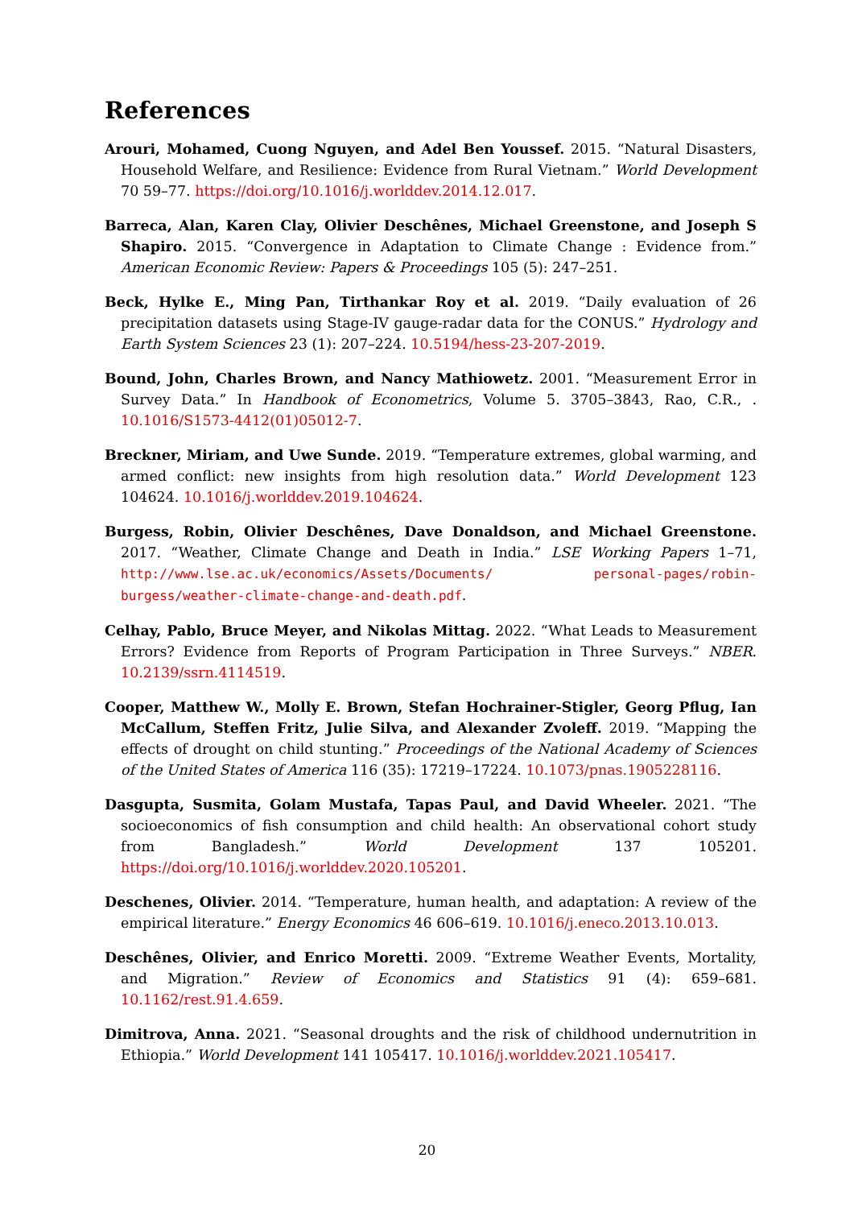References
Arouri, Mohamed, Cuong Nguyen, and Adel Ben Youssef. 2015. “Natural Disasters, Household Welfare, and Resilience: Evidence from Rural Vietnam.” World Development 70 59–77. https://doi.org/10.1016/j.worlddev.2014.12.017.
Barreca, Alan, Karen Clay, Olivier Deschênes, Michael Greenstone, and Joseph S Shapiro. 2015. “Convergence in Adaptation to Climate Change : Evidence from.” American Economic Review: Papers & Proceedings 105 (5): 247–251.
Beck, Hylke E., Ming Pan, Tirthankar Roy et al. 2019. “Daily evaluation of 26 precipitation datasets using Stage-IV gauge-radar data for the CONUS.” Hydrology and Earth System Sciences 23 (1): 207–224. 10.5194/hess-23-207-2019.
Bound, John, Charles Brown, and Nancy Mathiowetz. 2001. “Measurement Error in Survey Data.” In Handbook of Econometrics, Volume 5. 3705–3843, Rao, C.R., . 10.1016/S1573-4412(01)05012-7.
Breckner, Miriam, and Uwe Sunde. 2019. “Temperature extremes, global warming, and armed conflict: new insights from high resolution data.” World Development 123 104624. 10.1016/j.worlddev.2019.104624.
Burgess, Robin, Olivier Deschênes, Dave Donaldson, and Michael Greenstone. 2017. “Weather, Climate Change and Death in India.” LSE Working Papers 1–71, http://www.lse.ac.uk/economics/Assets/Documents/ personal-pages/robin-burgess/weather-climate-change-and-death.pdf.
Celhay, Pablo, Bruce Meyer, and Nikolas Mittag. 2022. “What Leads to Measurement Errors? Evidence from Reports of Program Participation in Three Surveys.” NBER. 10.2139/ssrn.4114519.
Cooper, Matthew W., Molly E. Brown, Stefan Hochrainer-Stigler, Georg Pflug, Ian McCallum, Steffen Fritz, Julie Silva, and Alexander Zvoleff. 2019. “Mapping the effects of drought on child stunting.” Proceedings of the National Academy of Sciences of the United States of America 116 (35): 17219–17224. 10.1073/pnas.1905228116.
Dasgupta, Susmita, Golam Mustafa, Tapas Paul, and David Wheeler. 2021. “The socioeconomics of fish consumption and child health: An observational cohort study from Bangladesh.” World Development 137 105201. https://doi.org/10.1016/j.worlddev.2020.105201.
Deschenes, Olivier. 2014. “Temperature, human health, and adaptation: A review of the empirical literature.” Energy Economics 46 606–619. 10.1016/j.eneco.2013.10.013.
Deschênes, Olivier, and Enrico Moretti. 2009. “Extreme Weather Events, Mortality, and Migration.” Review of Economics and Statistics 91 (4): 659–681. 10.1162/rest.91.4.659.
Dimitrova, Anna. 2021. “Seasonal droughts and the risk of childhood undernutrition in Ethiopia.” World Development 141 105417. 10.1016/j.worlddev.2021.105417.
20